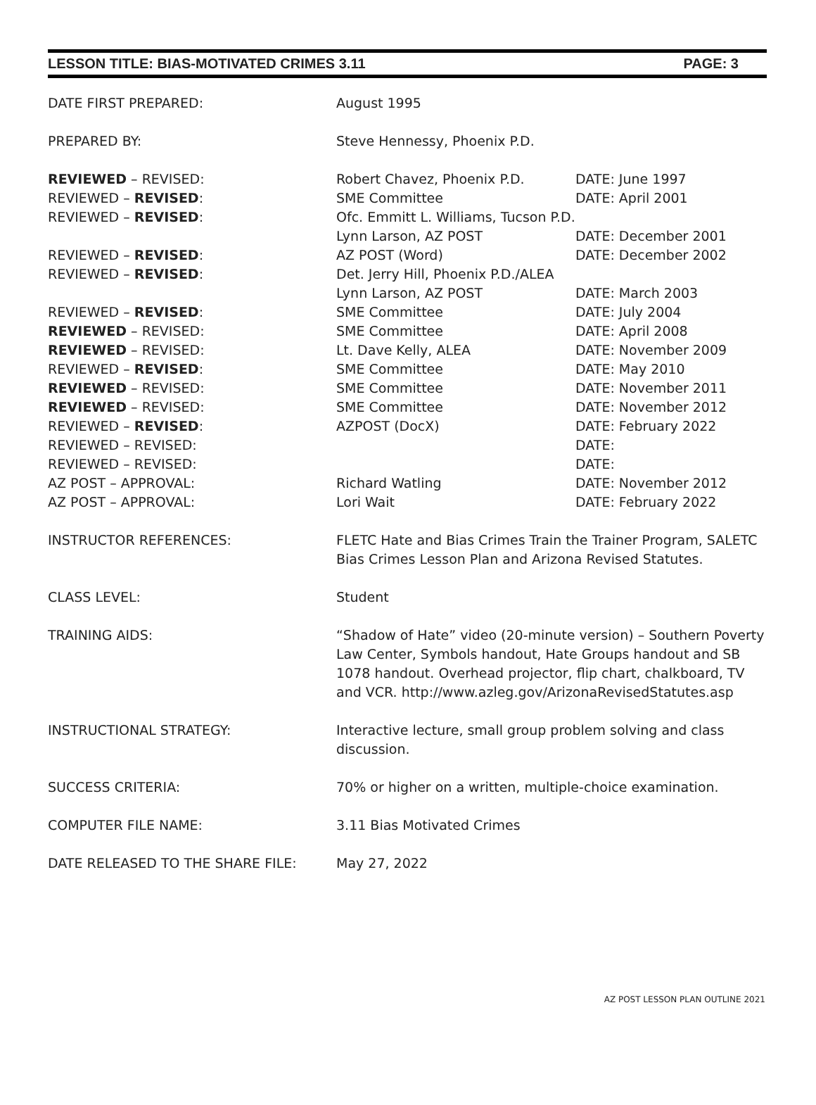LESSON TITLE: BIAS-MOTIVATED CRIMES 3.11 PAGE: 3
| DATE FIRST PREPARED: | August 1995 | |
| PREPARED BY: | Steve Hennessy, Phoenix P.D. | |
| REVIEWED – REVISED: | Robert Chavez, Phoenix P.D. | DATE: June 1997 |
| REVIEWED – REVISED : | SME Committee | DATE: April 2001 |
| REVIEWED – REVISED : | Ofc. Emmitt L. Williams, Tucson P.D. | |
| | Lynn Larson, AZ POST | DATE: December 2001 |
| REVIEWED – REVISED : | AZ POST (Word) | DATE: December 2002 |
| REVIEWED – REVISED : | Det. Jerry Hill, Phoenix P.D./ALEA | |
| | Lynn Larson, AZ POST | DATE: March 2003 |
| REVIEWED – REVISED : | SME Committee | DATE: July 2004 |
| REVIEWED – REVISED: | SME Committee | DATE: April 2008 |
| REVIEWED – REVISED: | Lt. Dave Kelly, ALEA | DATE: November 2009 |
| REVIEWED – REVISED : | SME Committee | DATE: May 2010 |
| REVIEWED – REVISED: | SME Committee | DATE: November 2011 |
| REVIEWED – REVISED: | SME Committee | DATE: November 2012 |
| REVIEWED – REVISED : | AZPOST (DocX) | DATE: February 2022 |
| REVIEWED – REVISED: | | DATE: |
| REVIEWED – REVISED: | | DATE: |
| AZ POST – APPROVAL: | Richard Watling | DATE: November 2012 |
| AZ POST – APPROVAL: | Lori Wait | DATE: February 2022 |
| INSTRUCTOR REFERENCES: | FLETC Hate and Bias Crimes Train the Trainer Program, SALETC Bias Crimes Lesson Plan and Arizona Revised Statutes. | |
| CLASS LEVEL: | Student | |
| TRAINING AIDS: | “Shadow of Hate” video (20-minute version) – Southern Poverty Law Center, Symbols handout, Hate Groups handout and SB 1078 handout. Overhead projector, flip chart, chalkboard, TV and VCR. http://www.azleg.gov/ArizonaRevisedStatutes.asp | |
| INSTRUCTIONAL STRATEGY: | Interactive lecture, small group problem solving and class discussion. | |
| SUCCESS CRITERIA: | 70% or higher on a written, multiple-choice examination. | |
| COMPUTER FILE NAME: | 3.11 Bias Motivated Crimes | |
| DATE RELEASED TO THE SHARE FILE: | May 27, 2022 | |
AZ POST LESSON PLAN OUTLINE 2021